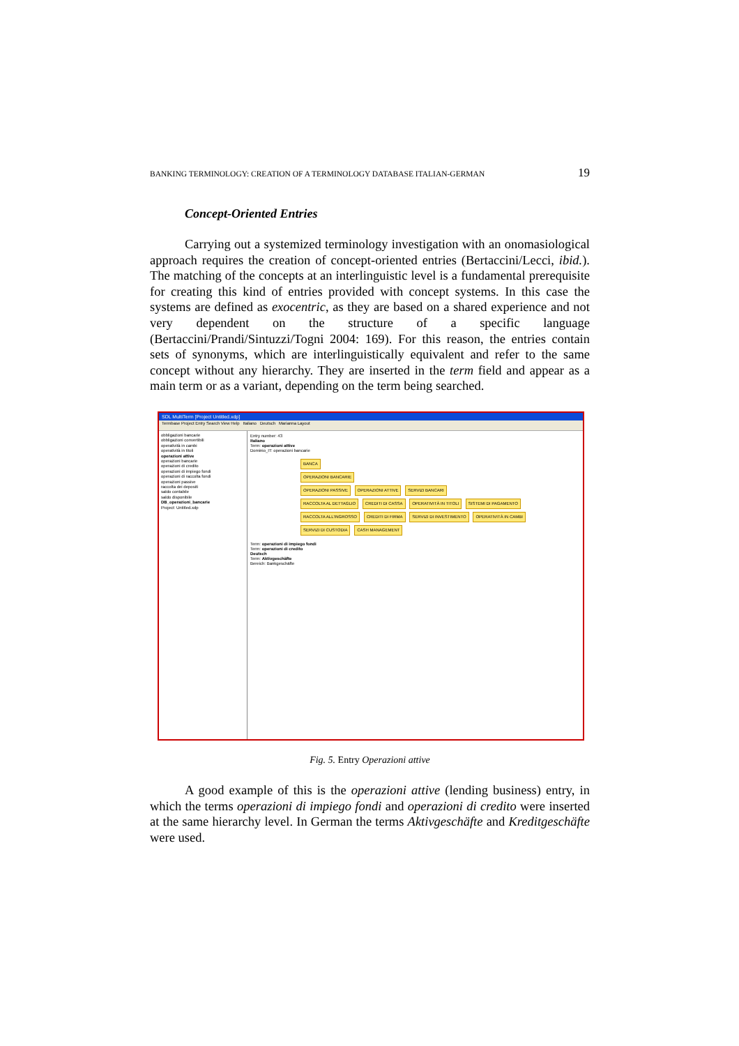BANKING TERMINOLOGY: CREATION OF A TERMINOLOGY DATABASE ITALIAN-GERMAN 19
Concept-Oriented Entries
Carrying out a systemized terminology investigation with an onomasiological approach requires the creation of concept-oriented entries (Bertaccini/Lecci, ibid.). The matching of the concepts at an interlinguistic level is a fundamental prerequisite for creating this kind of entries provided with concept systems. In this case the systems are defined as exocentric, as they are based on a shared experience and not very dependent on the structure of a specific language (Bertaccini/Prandi/Sintuzzi/Togni 2004: 169). For this reason, the entries contain sets of synonyms, which are interlinguistically equivalent and refer to the same concept without any hierarchy. They are inserted in the term field and appear as a main term or as a variant, depending on the term being searched.
SDL MultiTerm [Project Untitled.xdp]
Termbase Project Entry Search View Help Italiano Deutsch Marianna Layout
obbligazioni bancarie
obbligazioni convertibili
operatività in cambi
operatività in titoli
operazioni attive
operazioni bancarie
operazioni di credito
operazioni di impiego fondi
operazioni di raccolta fondi
operazioni passive
raccolta dei depositi
saldo contabile
saldo disponibile
DB_operazioni_bancarie
Project: Untitled.xdp
Entry number: 43
Italiano
Term: operazioni attive
Dominio_IT: operazioni bancarie
BANCA
OPERAZIONI BANCARIE
OPERAZIONI PASSIVE OPERAZIONI ATTIVE SERVIZI BANCARI
RACCOLTA AL DETTAGLIO CREDITI DI CASSA OPERATIVITÀ IN TITOLI SISTEMI DI PAGAMENTO
RACCOLTA ALL'INGROSSO CREDITI DI FIRMA SERVIZI DI INVESTIMENTO OPERATIVITÀ IN CAMBI
SERVIZI DI CUSTODIA CASH MANAGEMENT
Term: operazioni di impiego fondi
Term: operazioni di credito
Deutsch
Term: Aktivgeschäfte
Bereich: Bankgeschäfte
Fig. 5. Entry Operazioni attive
A good example of this is the operazioni attive (lending business) entry, in which the terms operazioni di impiego fondi and operazioni di credito were inserted at the same hierarchy level. In German the terms Aktivgeschäfte and Kreditgeschäfte were used.